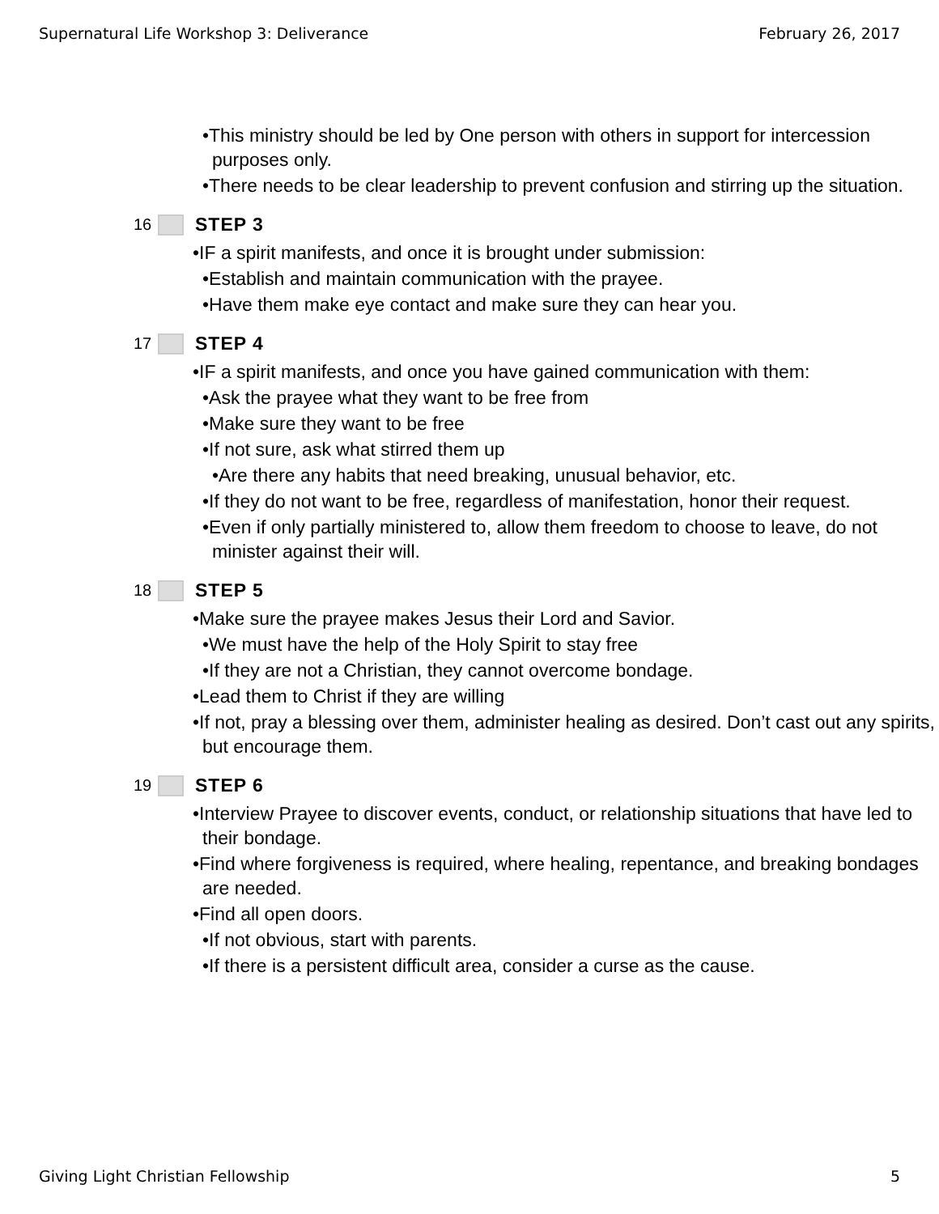Supernatural Life Workshop 3: Deliverance February 26, 2017
•This ministry should be led by One person with others in support for intercession purposes only.
•There needs to be clear leadership to prevent confusion and stirring up the situation.
16 STEP 3
•IF a spirit manifests, and once it is brought under submission:
•Establish and maintain communication with the prayee.
•Have them make eye contact and make sure they can hear you.
17 STEP 4
•IF a spirit manifests, and once you have gained communication with them:
•Ask the prayee what they want to be free from
•Make sure they want to be free
•If not sure, ask what stirred them up
•Are there any habits that need breaking, unusual behavior, etc.
•If they do not want to be free, regardless of manifestation, honor their request.
•Even if only partially ministered to, allow them freedom to choose to leave, do not minister against their will.
18 STEP 5
•Make sure the prayee makes Jesus their Lord and Savior.
•We must have the help of the Holy Spirit to stay free
•If they are not a Christian, they cannot overcome bondage.
•Lead them to Christ if they are willing
•If not, pray a blessing over them, administer healing as desired. Don’t cast out any spirits, but encourage them.
19 STEP 6
•Interview Prayee to discover events, conduct, or relationship situations that have led to their bondage.
•Find where forgiveness is required, where healing, repentance, and breaking bondages are needed.
•Find all open doors.
•If not obvious, start with parents.
•If there is a persistent difficult area, consider a curse as the cause.
Giving Light Christian Fellowship 5